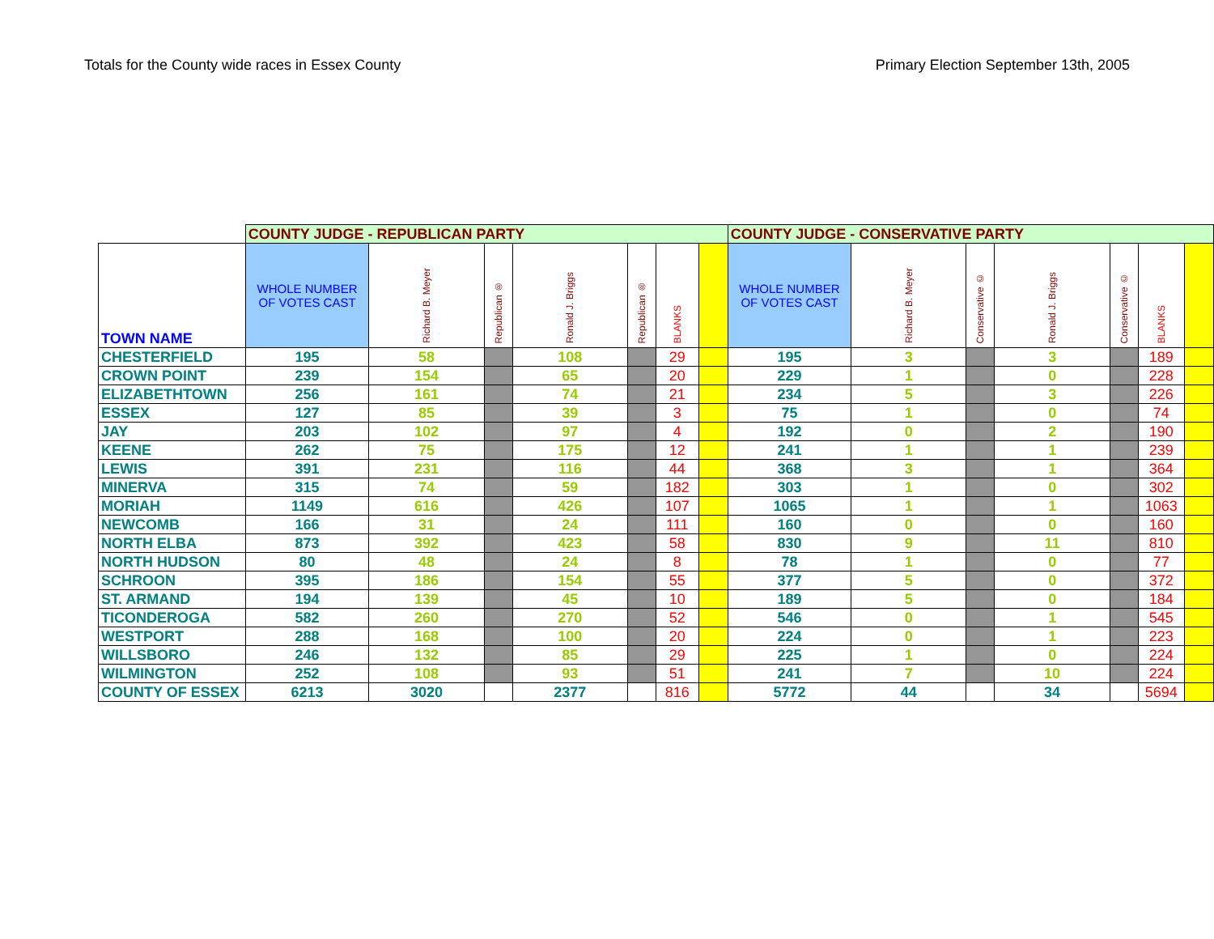Totals for the County wide races in Essex County Primary Election September 13th, 2005
| | COUNTY JUDGE - REPUBLICAN PARTY | | | | | | | COUNTY JUDGE - CONSERVATIVE PARTY | | | | | | |
| TOWN NAME | WHOLE NUMBER OF VOTES CAST | Richard B. Meyer | Republican ® | Ronald J. Briggs | Republican ® | BLANKS | | WHOLE NUMBER OF VOTES CAST | Richard B. Meyer | Conservative © | Ronald J. Briggs | Conservative © | BLANKS | |
| CHESTERFIELD | 195 | 58 | | 108 | | 29 | | 195 | 3 | | 3 | | 189 | |
| CROWN POINT | 239 | 154 | | 65 | | 20 | | 229 | 1 | | 0 | | 228 | |
| ELIZABETHTOWN | 256 | 161 | | 74 | | 21 | | 234 | 5 | | 3 | | 226 | |
| ESSEX | 127 | 85 | | 39 | | 3 | | 75 | 1 | | 0 | | 74 | |
| JAY | 203 | 102 | | 97 | | 4 | | 192 | 0 | | 2 | | 190 | |
| KEENE | 262 | 75 | | 175 | | 12 | | 241 | 1 | | 1 | | 239 | |
| LEWIS | 391 | 231 | | 116 | | 44 | | 368 | 3 | | 1 | | 364 | |
| MINERVA | 315 | 74 | | 59 | | 182 | | 303 | 1 | | 0 | | 302 | |
| MORIAH | 1149 | 616 | | 426 | | 107 | | 1065 | 1 | | 1 | | 1063 | |
| NEWCOMB | 166 | 31 | | 24 | | 111 | | 160 | 0 | | 0 | | 160 | |
| NORTH ELBA | 873 | 392 | | 423 | | 58 | | 830 | 9 | | 11 | | 810 | |
| NORTH HUDSON | 80 | 48 | | 24 | | 8 | | 78 | 1 | | 0 | | 77 | |
| SCHROON | 395 | 186 | | 154 | | 55 | | 377 | 5 | | 0 | | 372 | |
| ST. ARMAND | 194 | 139 | | 45 | | 10 | | 189 | 5 | | 0 | | 184 | |
| TICONDEROGA | 582 | 260 | | 270 | | 52 | | 546 | 0 | | 1 | | 545 | |
| WESTPORT | 288 | 168 | | 100 | | 20 | | 224 | 0 | | 1 | | 223 | |
| WILLSBORO | 246 | 132 | | 85 | | 29 | | 225 | 1 | | 0 | | 224 | |
| WILMINGTON | 252 | 108 | | 93 | | 51 | | 241 | 7 | | 10 | | 224 | |
| COUNTY OF ESSEX | 6213 | 3020 | | 2377 | | 816 | | 5772 | 44 | | 34 | | 5694 | |